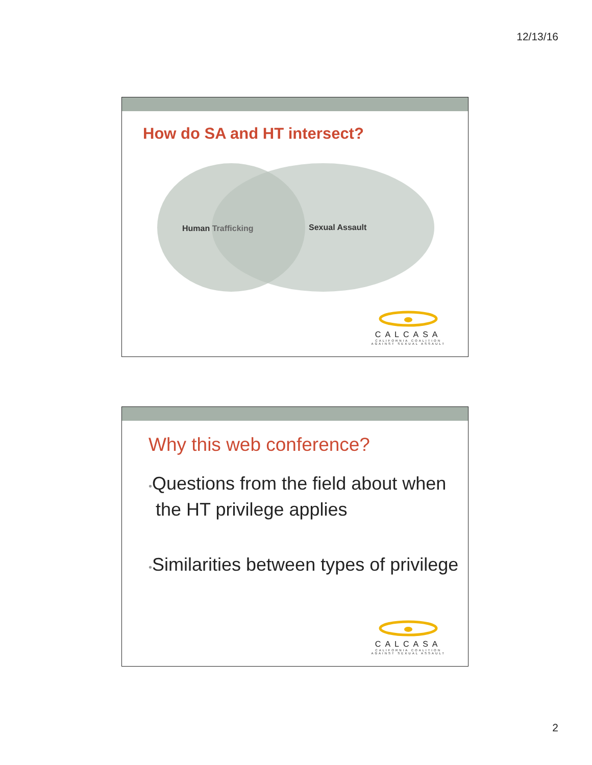12/13/16
How do SA and HT intersect?
Human Trafficking Sexual Assault
CALCASA
CALIFORNIA COALITION
AGAINST SEXUAL ASSAULT
Why this web conference?
•Questions from the field about when the HT privilege applies
•Similarities between types of privilege
CALCASA
CALIFORNIA COALITION
AGAINST SEXUAL ASSAULT
2